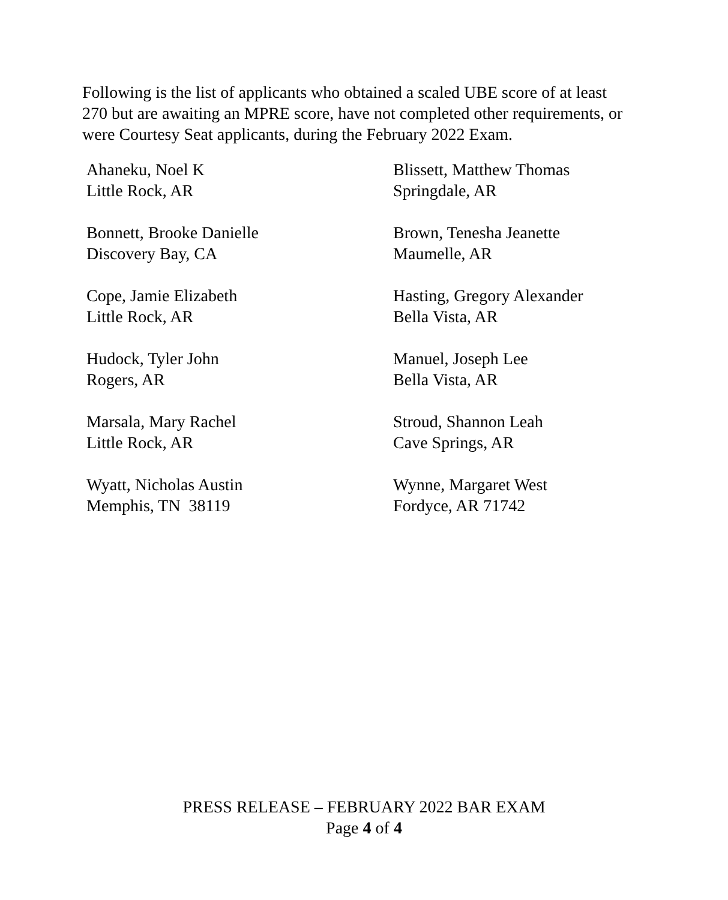Following is the list of applicants who obtained a scaled UBE score of at least 270 but are awaiting an MPRE score, have not completed other requirements, or were Courtesy Seat applicants, during the February 2022 Exam.
| Ahaneku, Noel K Little Rock, AR | Blissett, Matthew Thomas Springdale, AR |
| Bonnett, Brooke Danielle Discovery Bay, CA | Brown, Tenesha Jeanette Maumelle, AR |
| Cope, Jamie Elizabeth Little Rock, AR | Hasting, Gregory Alexander Bella Vista, AR |
| Hudock, Tyler John Rogers, AR | Manuel, Joseph Lee Bella Vista, AR |
| Marsala, Mary Rachel Little Rock, AR | Stroud, Shannon Leah Cave Springs, AR |
| Wyatt, Nicholas Austin Memphis, TN 38119 | Wynne, Margaret West Fordyce, AR 71742 |
PRESS RELEASE – FEBRUARY 2022 BAR EXAM
Page 4 of 4